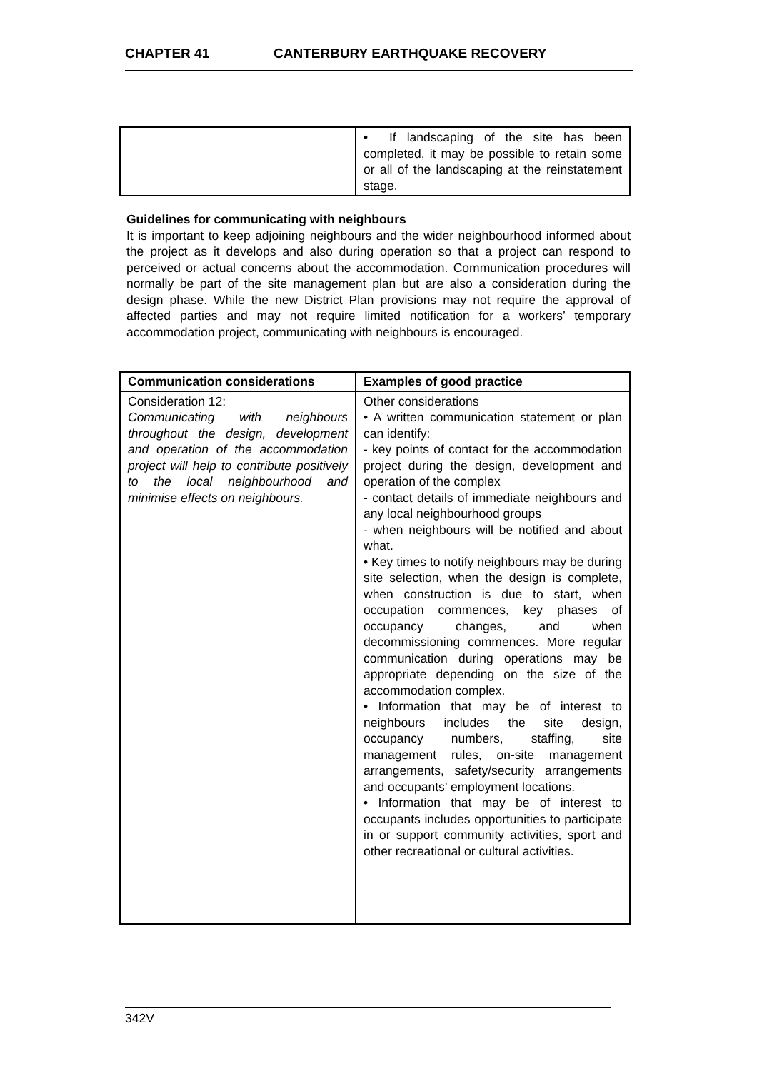CHAPTER 41 CANTERBURY EARTHQUAKE RECOVERY
| | • If landscaping of the site has been completed, it may be possible to retain some or all of the landscaping at the reinstatement stage. |
Guidelines for communicating with neighbours
It is important to keep adjoining neighbours and the wider neighbourhood informed about the project as it develops and also during operation so that a project can respond to perceived or actual concerns about the accommodation. Communication procedures will normally be part of the site management plan but are also a consideration during the design phase. While the new District Plan provisions may not require the approval of affected parties and may not require limited notification for a workers’ temporary accommodation project, communicating with neighbours is encouraged.
| Communication considerations | Examples of good practice |
| --- | --- |
| Consideration 12: Communicating with neighbours throughout the design, development and operation of the accommodation project will help to contribute positively to the local neighbourhood and minimise effects on neighbours. | Other considerations • A written communication statement or plan can identify: - key points of contact for the accommodation project during the design, development and operation of the complex - contact details of immediate neighbours and any local neighbourhood groups - when neighbours will be notified and about what. • Key times to notify neighbours may be during site selection, when the design is complete, when construction is due to start, when occupation commences, key phases of occupancy changes, and when decommissioning commences. More regular communication during operations may be appropriate depending on the size of the accommodation complex. • Information that may be of interest to neighbours includes the site design, occupancy numbers, staffing, site management rules, on-site management arrangements, safety/security arrangements and occupants’ employment locations. • Information that may be of interest to occupants includes opportunities to participate in or support community activities, sport and other recreational or cultural activities. |
342V